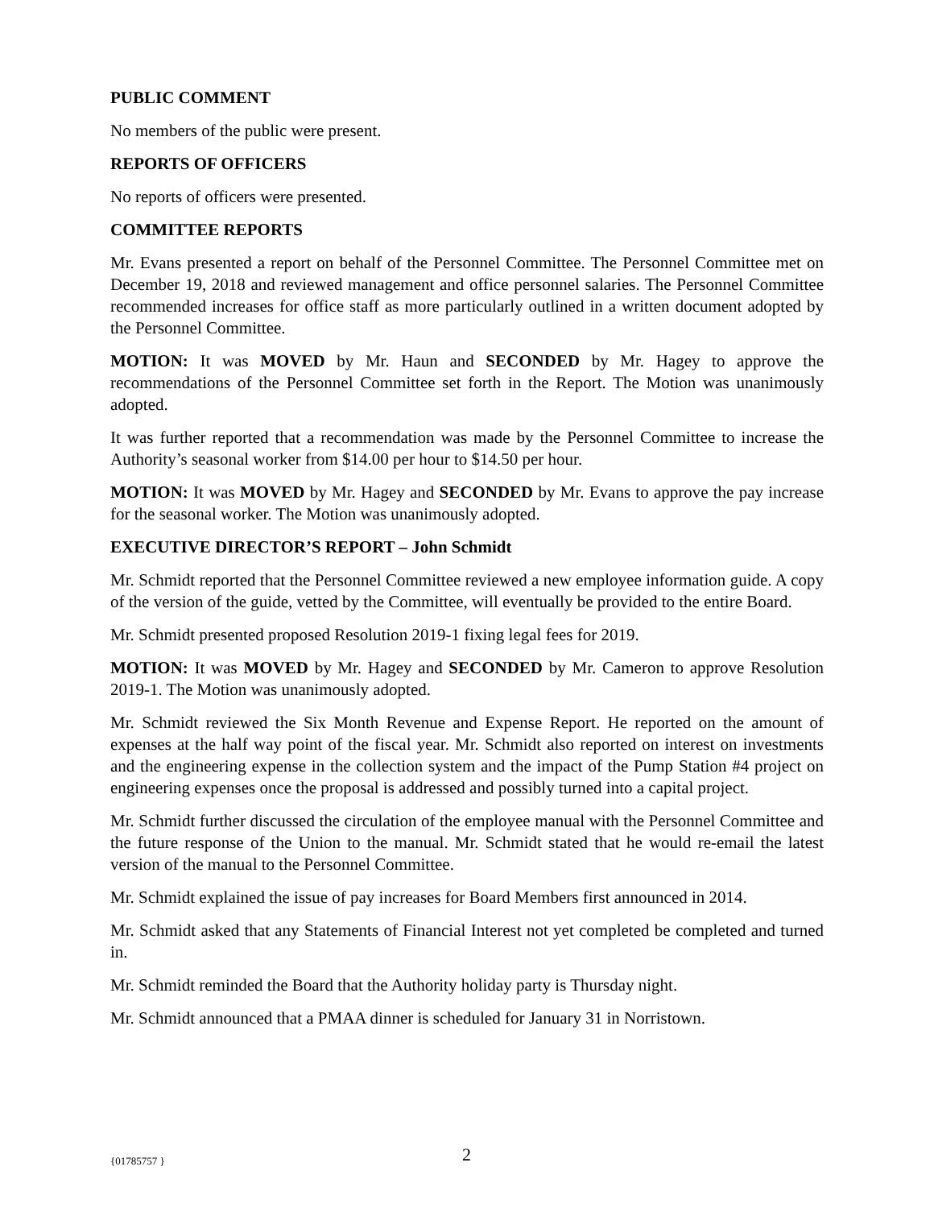PUBLIC COMMENT
No members of the public were present.
REPORTS OF OFFICERS
No reports of officers were presented.
COMMITTEE REPORTS
Mr. Evans presented a report on behalf of the Personnel Committee. The Personnel Committee met on December 19, 2018 and reviewed management and office personnel salaries. The Personnel Committee recommended increases for office staff as more particularly outlined in a written document adopted by the Personnel Committee.
MOTION: It was MOVED by Mr. Haun and SECONDED by Mr. Hagey to approve the recommendations of the Personnel Committee set forth in the Report. The Motion was unanimously adopted.
It was further reported that a recommendation was made by the Personnel Committee to increase the Authority’s seasonal worker from $14.00 per hour to $14.50 per hour.
MOTION: It was MOVED by Mr. Hagey and SECONDED by Mr. Evans to approve the pay increase for the seasonal worker. The Motion was unanimously adopted.
EXECUTIVE DIRECTOR’S REPORT – John Schmidt
Mr. Schmidt reported that the Personnel Committee reviewed a new employee information guide. A copy of the version of the guide, vetted by the Committee, will eventually be provided to the entire Board.
Mr. Schmidt presented proposed Resolution 2019-1 fixing legal fees for 2019.
MOTION: It was MOVED by Mr. Hagey and SECONDED by Mr. Cameron to approve Resolution 2019-1. The Motion was unanimously adopted.
Mr. Schmidt reviewed the Six Month Revenue and Expense Report. He reported on the amount of expenses at the half way point of the fiscal year. Mr. Schmidt also reported on interest on investments and the engineering expense in the collection system and the impact of the Pump Station #4 project on engineering expenses once the proposal is addressed and possibly turned into a capital project.
Mr. Schmidt further discussed the circulation of the employee manual with the Personnel Committee and the future response of the Union to the manual. Mr. Schmidt stated that he would re-email the latest version of the manual to the Personnel Committee.
Mr. Schmidt explained the issue of pay increases for Board Members first announced in 2014.
Mr. Schmidt asked that any Statements of Financial Interest not yet completed be completed and turned in.
Mr. Schmidt reminded the Board that the Authority holiday party is Thursday night.
Mr. Schmidt announced that a PMAA dinner is scheduled for January 31 in Norristown.
{01785757 } 2